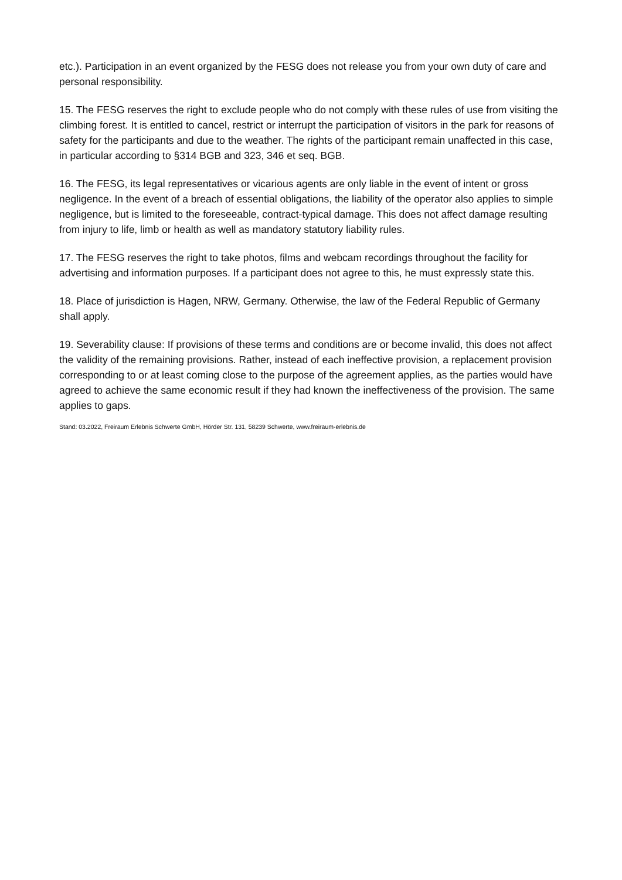etc.). Participation in an event organized by the FESG does not release you from your own duty of care and personal responsibility.
15. The FESG reserves the right to exclude people who do not comply with these rules of use from visiting the climbing forest. It is entitled to cancel, restrict or interrupt the participation of visitors in the park for reasons of safety for the participants and due to the weather. The rights of the participant remain unaffected in this case, in particular according to §314 BGB and 323, 346 et seq. BGB.
16. The FESG, its legal representatives or vicarious agents are only liable in the event of intent or gross negligence. In the event of a breach of essential obligations, the liability of the operator also applies to simple negligence, but is limited to the foreseeable, contract-typical damage. This does not affect damage resulting from injury to life, limb or health as well as mandatory statutory liability rules.
17. The FESG reserves the right to take photos, films and webcam recordings throughout the facility for advertising and information purposes. If a participant does not agree to this, he must expressly state this.
18. Place of jurisdiction is Hagen, NRW, Germany. Otherwise, the law of the Federal Republic of Germany shall apply.
19. Severability clause: If provisions of these terms and conditions are or become invalid, this does not affect the validity of the remaining provisions. Rather, instead of each ineffective provision, a replacement provision corresponding to or at least coming close to the purpose of the agreement applies, as the parties would have agreed to achieve the same economic result if they had known the ineffectiveness of the provision. The same applies to gaps.
Stand: 03.2022, Freiraum Erlebnis Schwerte GmbH, Hörder Str. 131, 58239 Schwerte, www.freiraum-erlebnis.de